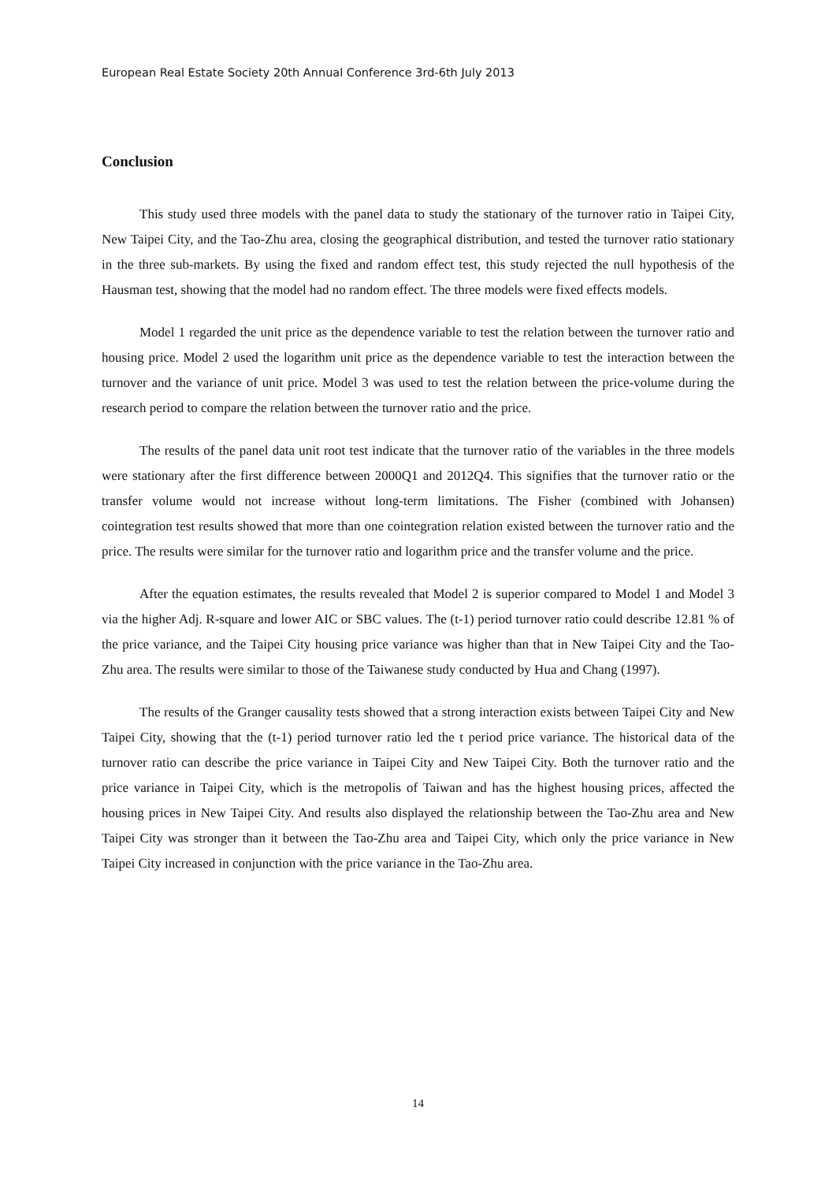European Real Estate Society 20th Annual Conference 3rd-6th July 2013
Conclusion
This study used three models with the panel data to study the stationary of the turnover ratio in Taipei City, New Taipei City, and the Tao-Zhu area, closing the geographical distribution, and tested the turnover ratio stationary in the three sub-markets. By using the fixed and random effect test, this study rejected the null hypothesis of the Hausman test, showing that the model had no random effect. The three models were fixed effects models.
Model 1 regarded the unit price as the dependence variable to test the relation between the turnover ratio and housing price. Model 2 used the logarithm unit price as the dependence variable to test the interaction between the turnover and the variance of unit price. Model 3 was used to test the relation between the price-volume during the research period to compare the relation between the turnover ratio and the price.
The results of the panel data unit root test indicate that the turnover ratio of the variables in the three models were stationary after the first difference between 2000Q1 and 2012Q4. This signifies that the turnover ratio or the transfer volume would not increase without long-term limitations. The Fisher (combined with Johansen) cointegration test results showed that more than one cointegration relation existed between the turnover ratio and the price. The results were similar for the turnover ratio and logarithm price and the transfer volume and the price.
After the equation estimates, the results revealed that Model 2 is superior compared to Model 1 and Model 3 via the higher Adj. R-square and lower AIC or SBC values. The (t-1) period turnover ratio could describe 12.81 % of the price variance, and the Taipei City housing price variance was higher than that in New Taipei City and the Tao-Zhu area. The results were similar to those of the Taiwanese study conducted by Hua and Chang (1997).
The results of the Granger causality tests showed that a strong interaction exists between Taipei City and New Taipei City, showing that the (t-1) period turnover ratio led the t period price variance. The historical data of the turnover ratio can describe the price variance in Taipei City and New Taipei City. Both the turnover ratio and the price variance in Taipei City, which is the metropolis of Taiwan and has the highest housing prices, affected the housing prices in New Taipei City. And results also displayed the relationship between the Tao-Zhu area and New Taipei City was stronger than it between the Tao-Zhu area and Taipei City, which only the price variance in New Taipei City increased in conjunction with the price variance in the Tao-Zhu area.
14